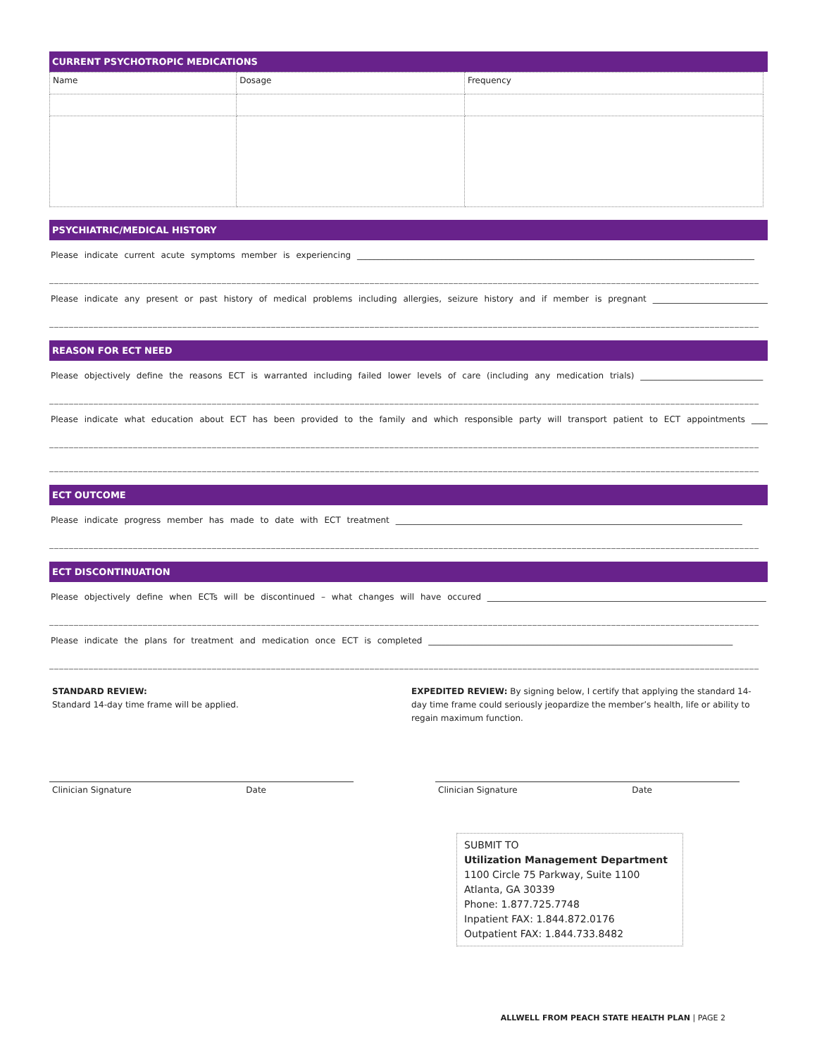CURRENT PSYCHOTROPIC MEDICATIONS
| Name | Dosage | Frequency |
PSYCHIATRIC/MEDICAL HISTORY
Please indicate current acute symptoms member is experiencing ______________________________________________________________________________________________
________________________________________________________________________________________________________________________________________________
Please indicate any present or past history of medical problems including allergies, seizure history and if member is pregnant _____________________________
________________________________________________________________________________________________________________________________________________
REASON FOR ECT NEED
Please objectively define the reasons ECT is warranted including failed lower levels of care (including any medication trials) _____________________________
________________________________________________________________________________________________________________________________________________
Please indicate what education about ECT has been provided to the family and which responsible party will transport patient to ECT appointments ___________
________________________________________________________________________________________________________________________________________________
________________________________________________________________________________________________________________________________________________
ECT OUTCOME
Please indicate progress member has made to date with ECT treatment __________________________________________________________________________________
________________________________________________________________________________________________________________________________________________
ECT DISCONTINUATION
Please objectively define when ECTs will be discontinued – what changes will have occured __________________________________________________________________
________________________________________________________________________________________________________________________________________________
Please indicate the plans for treatment and medication once ECT is completed ________________________________________________________________________
________________________________________________________________________________________________________________________________________________
STANDARD REVIEW:
Standard 14-day time frame will be applied.
EXPEDITED REVIEW: By signing below, I certify that applying the standard 14-day time frame could seriously jeopardize the member’s health, life or ability to regain maximum function.
Clinician Signature Date Clinician Signature Date
SUBMIT TO
Utilization Management Department
1100 Circle 75 Parkway, Suite 1100
Atlanta, GA 30339
Phone: 1.877.725.7748
Inpatient FAX: 1.844.872.0176
Outpatient FAX: 1.844.733.8482
ALLWELL FROM PEACH STATE HEALTH PLAN | PAGE 2